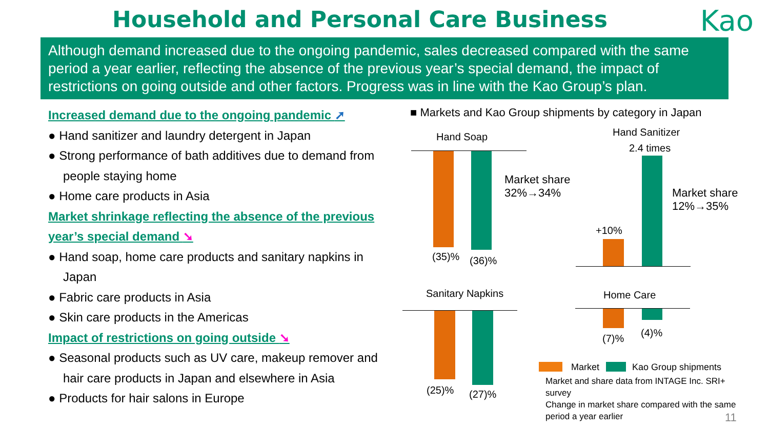Household and Personal Care Business Kao
Although demand increased due to the ongoing pandemic, sales decreased compared with the same period a year earlier, reflecting the absence of the previous year’s special demand, the impact of restrictions on going outside and other factors. Progress was in line with the Kao Group’s plan.
Increased demand due to the ongoing pandemic ➚
● Hand sanitizer and laundry detergent in Japan
● Strong performance of bath additives due to demand from people staying home
● Home care products in Asia
Market shrinkage reflecting the absence of the previous year’s special demand ➘
● Hand soap, home care products and sanitary napkins in Japan
● Fabric care products in Asia
● Skin care products in the Americas
Impact of restrictions on going outside ➘
● Seasonal products such as UV care, makeup remover and hair care products in Japan and elsewhere in Asia
● Products for hair salons in Europe
■ Markets and Kao Group shipments by category in Japan
Hand Soap
(35)% (36)%
Market share
32%→34%
Hand Sanitizer
2.4 times
+10%
Market share
12%→35%
Sanitary Napkins
(25)% (27)%
Home Care
(7)% (4)%
Market Kao Group shipments
Market and share data from INTAGE Inc. SRI+ survey
Change in market share compared with the same period a year earlier
11